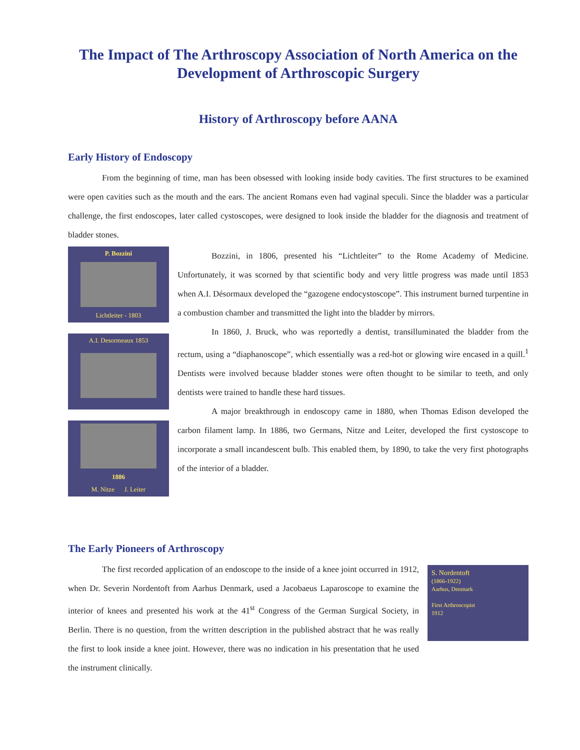The Impact of The Arthroscopy Association of North America on the Development of Arthroscopic Surgery
History of Arthroscopy before AANA
Early History of Endoscopy
From the beginning of time, man has been obsessed with looking inside body cavities. The first structures to be examined were open cavities such as the mouth and the ears. The ancient Romans even had vaginal speculi. Since the bladder was a particular challenge, the first endoscopes, later called cystoscopes, were designed to look inside the bladder for the diagnosis and treatment of bladder stones.
P. Bozzini
Lichtleiter - 1803
A.I. Desormeaux 1853
1886
M. Nitze J. Leiter
Bozzini, in 1806, presented his “Lichtleiter” to the Rome Academy of Medicine. Unfortunately, it was scorned by that scientific body and very little progress was made until 1853 when A.I. Désormaux developed the “gazogene endocystoscope”. This instrument burned turpentine in a combustion chamber and transmitted the light into the bladder by mirrors.
In 1860, J. Bruck, who was reportedly a dentist, transilluminated the bladder from the rectum, using a “diaphanoscope”, which essentially was a red-hot or glowing wire encased in a quill.<sup>1</sup> Dentists were involved because bladder stones were often thought to be similar to teeth, and only dentists were trained to handle these hard tissues.
A major breakthrough in endoscopy came in 1880, when Thomas Edison developed the carbon filament lamp. In 1886, two Germans, Nitze and Leiter, developed the first cystoscope to incorporate a small incandescent bulb. This enabled them, by 1890, to take the very first photographs of the interior of a bladder.
The Early Pioneers of Arthroscopy
The first recorded application of an endoscope to the inside of a knee joint occurred in 1912, when Dr. Severin Nordentoft from Aarhus Denmark, used a Jacobaeus Laparoscope to examine the interior of knees and presented his work at the 41<sup>st</sup> Congress of the German Surgical Society, in Berlin. There is no question, from the written description in the published abstract that he was really the first to look inside a knee joint. However, there was no indication in his presentation that he used the instrument clinically.
S. Nordentoft
(1866-1922)
Aarhus, Denmark
First Arthroscopist
1912